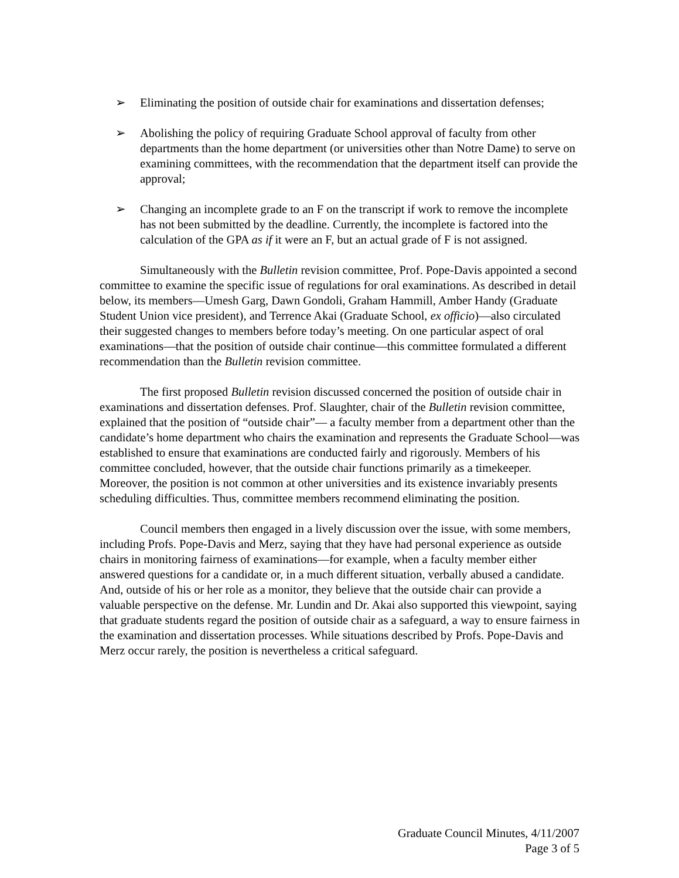➢ Eliminating the position of outside chair for examinations and dissertation defenses;
➢ Abolishing the policy of requiring Graduate School approval of faculty from other departments than the home department (or universities other than Notre Dame) to serve on examining committees, with the recommendation that the department itself can provide the approval;
➢ Changing an incomplete grade to an F on the transcript if work to remove the incomplete has not been submitted by the deadline. Currently, the incomplete is factored into the calculation of the GPA as if it were an F, but an actual grade of F is not assigned.
Simultaneously with the Bulletin revision committee, Prof. Pope-Davis appointed a second committee to examine the specific issue of regulations for oral examinations. As described in detail below, its members—Umesh Garg, Dawn Gondoli, Graham Hammill, Amber Handy (Graduate Student Union vice president), and Terrence Akai (Graduate School, ex officio)—also circulated their suggested changes to members before today’s meeting. On one particular aspect of oral examinations—that the position of outside chair continue—this committee formulated a different recommendation than the Bulletin revision committee.
The first proposed Bulletin revision discussed concerned the position of outside chair in examinations and dissertation defenses. Prof. Slaughter, chair of the Bulletin revision committee, explained that the position of “outside chair”— a faculty member from a department other than the candidate’s home department who chairs the examination and represents the Graduate School—was established to ensure that examinations are conducted fairly and rigorously. Members of his committee concluded, however, that the outside chair functions primarily as a timekeeper. Moreover, the position is not common at other universities and its existence invariably presents scheduling difficulties. Thus, committee members recommend eliminating the position.
Council members then engaged in a lively discussion over the issue, with some members, including Profs. Pope-Davis and Merz, saying that they have had personal experience as outside chairs in monitoring fairness of examinations—for example, when a faculty member either answered questions for a candidate or, in a much different situation, verbally abused a candidate. And, outside of his or her role as a monitor, they believe that the outside chair can provide a valuable perspective on the defense. Mr. Lundin and Dr. Akai also supported this viewpoint, saying that graduate students regard the position of outside chair as a safeguard, a way to ensure fairness in the examination and dissertation processes. While situations described by Profs. Pope-Davis and Merz occur rarely, the position is nevertheless a critical safeguard.
Graduate Council Minutes, 4/11/2007
Page 3 of 5